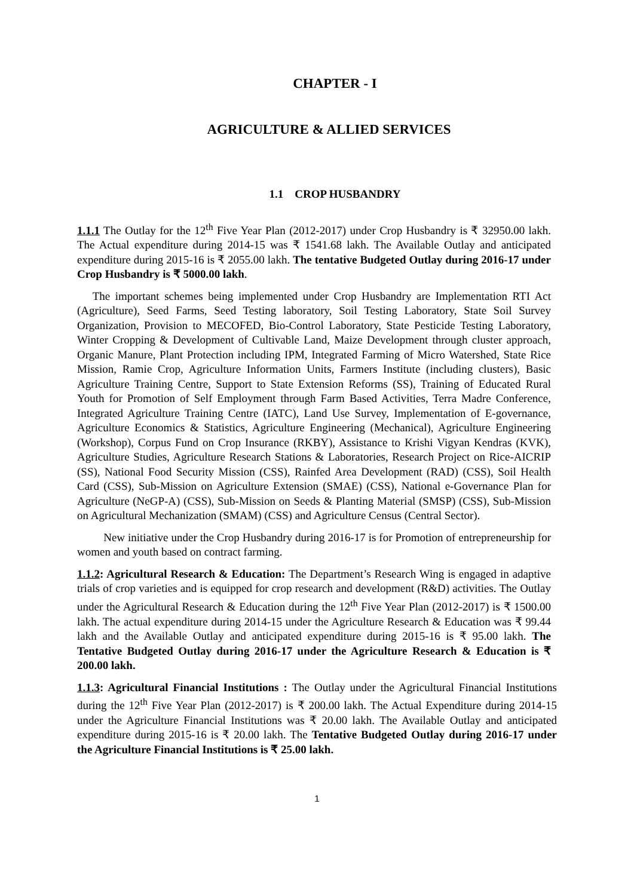CHAPTER - I
AGRICULTURE & ALLIED SERVICES
1.1 CROP HUSBANDRY
1.1.1 The Outlay for the 12<sup>th</sup> Five Year Plan (2012-2017) under Crop Husbandry is ₹ 32950.00 lakh. The Actual expenditure during 2014-15 was ₹ 1541.68 lakh. The Available Outlay and anticipated expenditure during 2015-16 is ₹ 2055.00 lakh. The tentative Budgeted Outlay during 2016-17 under Crop Husbandry is ₹ 5000.00 lakh.
The important schemes being implemented under Crop Husbandry are Implementation RTI Act (Agriculture), Seed Farms, Seed Testing laboratory, Soil Testing Laboratory, State Soil Survey Organization, Provision to MECOFED, Bio-Control Laboratory, State Pesticide Testing Laboratory, Winter Cropping & Development of Cultivable Land, Maize Development through cluster approach, Organic Manure, Plant Protection including IPM, Integrated Farming of Micro Watershed, State Rice Mission, Ramie Crop, Agriculture Information Units, Farmers Institute (including clusters), Basic Agriculture Training Centre, Support to State Extension Reforms (SS), Training of Educated Rural Youth for Promotion of Self Employment through Farm Based Activities, Terra Madre Conference, Integrated Agriculture Training Centre (IATC), Land Use Survey, Implementation of E-governance, Agriculture Economics & Statistics, Agriculture Engineering (Mechanical), Agriculture Engineering (Workshop), Corpus Fund on Crop Insurance (RKBY), Assistance to Krishi Vigyan Kendras (KVK), Agriculture Studies, Agriculture Research Stations & Laboratories, Research Project on Rice-AICRIP (SS), National Food Security Mission (CSS), Rainfed Area Development (RAD) (CSS), Soil Health Card (CSS), Sub-Mission on Agriculture Extension (SMAE) (CSS), National e-Governance Plan for Agriculture (NeGP-A) (CSS), Sub-Mission on Seeds & Planting Material (SMSP) (CSS), Sub-Mission on Agricultural Mechanization (SMAM) (CSS) and Agriculture Census (Central Sector).
New initiative under the Crop Husbandry during 2016-17 is for Promotion of entrepreneurship for women and youth based on contract farming.
1.1.2: Agricultural Research & Education: The Department’s Research Wing is engaged in adaptive trials of crop varieties and is equipped for crop research and development (R&D) activities. The Outlay under the Agricultural Research & Education during the 12<sup>th</sup> Five Year Plan (2012-2017) is ₹ 1500.00 lakh. The actual expenditure during 2014-15 under the Agriculture Research & Education was ₹ 99.44 lakh and the Available Outlay and anticipated expenditure during 2015-16 is ₹ 95.00 lakh. The Tentative Budgeted Outlay during 2016-17 under the Agriculture Research & Education is ₹ 200.00 lakh.
1.1.3: Agricultural Financial Institutions : The Outlay under the Agricultural Financial Institutions during the 12<sup>th</sup> Five Year Plan (2012-2017) is ₹ 200.00 lakh. The Actual Expenditure during 2014-15 under the Agriculture Financial Institutions was ₹ 20.00 lakh. The Available Outlay and anticipated expenditure during 2015-16 is ₹ 20.00 lakh. The Tentative Budgeted Outlay during 2016-17 under the Agriculture Financial Institutions is ₹ 25.00 lakh.
1